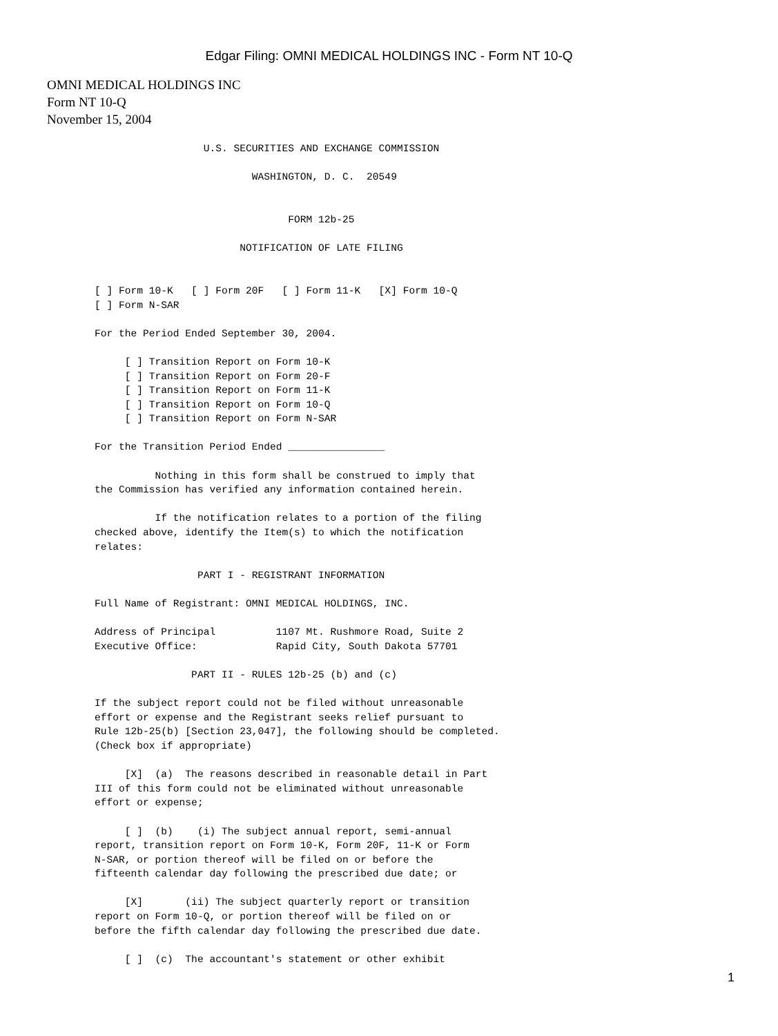Edgar Filing: OMNI MEDICAL HOLDINGS INC - Form NT 10-Q
OMNI MEDICAL HOLDINGS INC
Form NT 10-Q
November 15, 2004
                  U.S. SECURITIES AND EXCHANGE COMMISSION

                          WASHINGTON, D. C.  20549


                                FORM 12b-25

                        NOTIFICATION OF LATE FILING


[ ] Form 10-K   [ ] Form 20F   [ ] Form 11-K   [X] Form 10-Q
[ ] Form N-SAR

For the Period Ended September 30, 2004.

     [ ] Transition Report on Form 10-K
     [ ] Transition Report on Form 20-F
     [ ] Transition Report on Form 11-K
     [ ] Transition Report on Form 10-Q
     [ ] Transition Report on Form N-SAR

For the Transition Period Ended ________________

          Nothing in this form shall be construed to imply that
the Commission has verified any information contained herein.

          If the notification relates to a portion of the filing
checked above, identify the Item(s) to which the notification
relates:

                 PART I - REGISTRANT INFORMATION

Full Name of Registrant: OMNI MEDICAL HOLDINGS, INC.

Address of Principal          1107 Mt. Rushmore Road, Suite 2
Executive Office:             Rapid City, South Dakota 57701

                PART II - RULES 12b-25 (b) and (c)

If the subject report could not be filed without unreasonable
effort or expense and the Registrant seeks relief pursuant to
Rule 12b-25(b) [Section 23,047], the following should be completed.
(Check box if appropriate)

     [X]  (a)  The reasons described in reasonable detail in Part
III of this form could not be eliminated without unreasonable
effort or expense;

     [ ]  (b)    (i) The subject annual report, semi-annual
report, transition report on Form 10-K, Form 20F, 11-K or Form
N-SAR, or portion thereof will be filed on or before the
fifteenth calendar day following the prescribed due date; or

     [X]       (ii) The subject quarterly report or transition
report on Form 10-Q, or portion thereof will be filed on or
before the fifth calendar day following the prescribed due date.

     [ ]  (c)  The accountant's statement or other exhibit
1